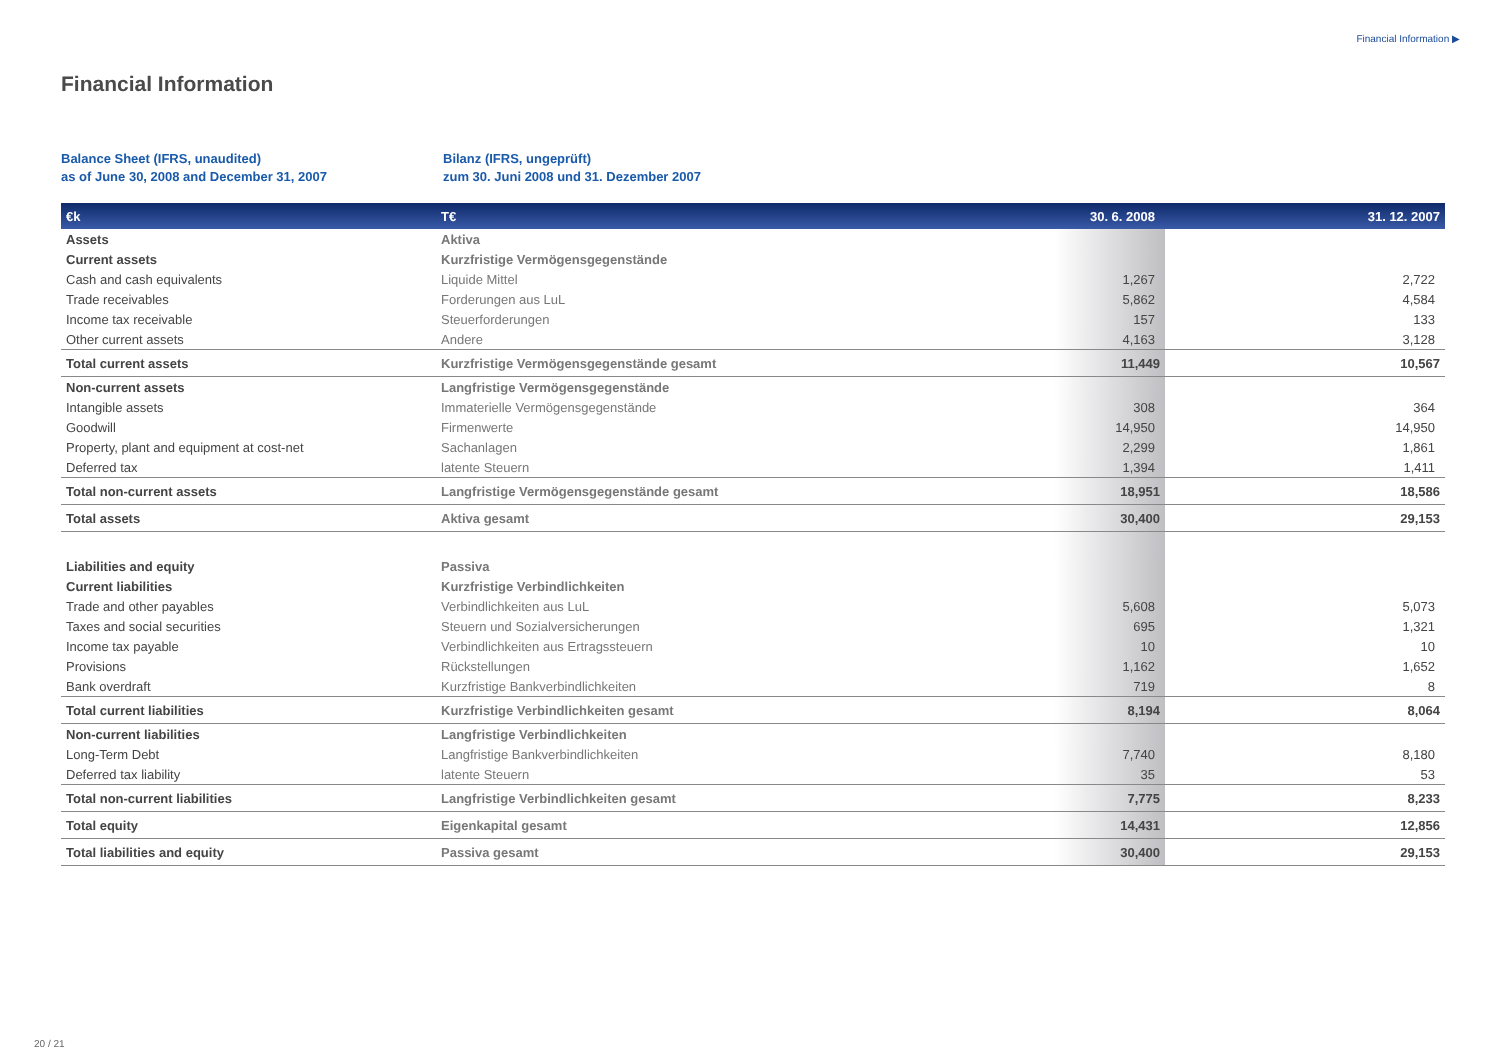Financial Information ▶
Financial Information
Balance Sheet (IFRS, unaudited)
as of June 30, 2008 and December 31, 2007
Bilanz (IFRS, ungeprüft)
zum 30. Juni 2008 und 31. Dezember 2007
| €k | T€ | 30. 6. 2008 | 31. 12. 2007 |
| --- | --- | --- | --- |
| Assets | Aktiva | | |
| Current assets | Kurzfristige Vermögensgegenstände | | |
| Cash and cash equivalents | Liquide Mittel | 1,267 | 2,722 |
| Trade receivables | Forderungen aus LuL | 5,862 | 4,584 |
| Income tax receivable | Steuerforderungen | 157 | 133 |
| Other current assets | Andere | 4,163 | 3,128 |
| Total current assets | Kurzfristige Vermögensgegenstände gesamt | 11,449 | 10,567 |
| Non-current assets | Langfristige Vermögensgegenstände | | |
| Intangible assets | Immaterielle Vermögensgegenstände | 308 | 364 |
| Goodwill | Firmenwerte | 14,950 | 14,950 |
| Property, plant and equipment at cost-net | Sachanlagen | 2,299 | 1,861 |
| Deferred tax | latente Steuern | 1,394 | 1,411 |
| Total non-current assets | Langfristige Vermögensgegenstände gesamt | 18,951 | 18,586 |
| Total assets | Aktiva gesamt | 30,400 | 29,153 |
| Liabilities and equity | Passiva | | |
| Current liabilities | Kurzfristige Verbindlichkeiten | | |
| Trade and other payables | Verbindlichkeiten aus LuL | 5,608 | 5,073 |
| Taxes and social securities | Steuern und Sozialversicherungen | 695 | 1,321 |
| Income tax payable | Verbindlichkeiten aus Ertragssteuern | 10 | 10 |
| Provisions | Rückstellungen | 1,162 | 1,652 |
| Bank overdraft | Kurzfristige Bankverbindlichkeiten | 719 | 8 |
| Total current liabilities | Kurzfristige Verbindlichkeiten gesamt | 8,194 | 8,064 |
| Non-current liabilities | Langfristige Verbindlichkeiten | | |
| Long-Term Debt | Langfristige Bankverbindlichkeiten | 7,740 | 8,180 |
| Deferred tax liability | latente Steuern | 35 | 53 |
| Total non-current liabilities | Langfristige Verbindlichkeiten gesamt | 7,775 | 8,233 |
| Total equity | Eigenkapital gesamt | 14,431 | 12,856 |
| Total liabilities and equity | Passiva gesamt | 30,400 | 29,153 |
20 / 21